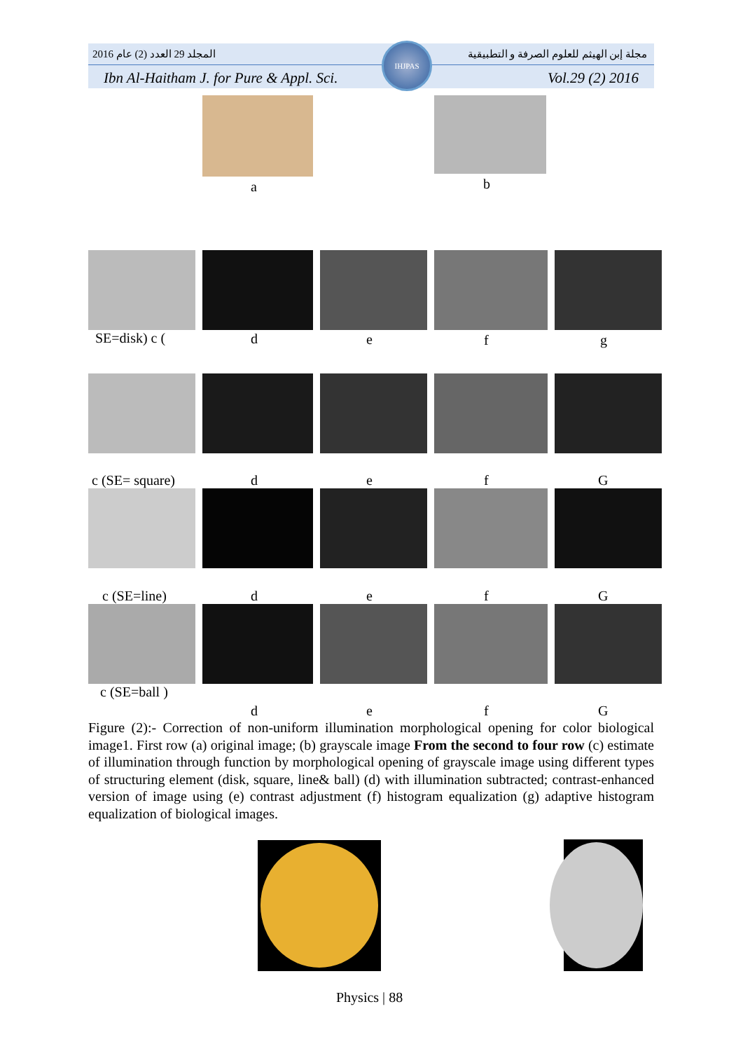2016 المجلد 29 العدد (2) عام مجلة إبن الهيثم للعلوم الصرفة و التطبيقية
Ibn Al-Haitham J. for Pure & Appl. Sci. Vol.29 (2) 2016
IHJPAS
a b
SE=disk) c ( d e f g
c (SE= square) d e f G
c (SE=line) d e f G
c (SE=ball )
d e f G
Figure (2):- Correction of non-uniform illumination morphological opening for color biological image1. First row (a) original image; (b) grayscale image From the second to four row (c) estimate of illumination through function by morphological opening of grayscale image using different types of structuring element (disk, square, line& ball) (d) with illumination subtracted; contrast-enhanced version of image using (e) contrast adjustment (f) histogram equalization (g) adaptive histogram equalization of biological images.
Physics | 88